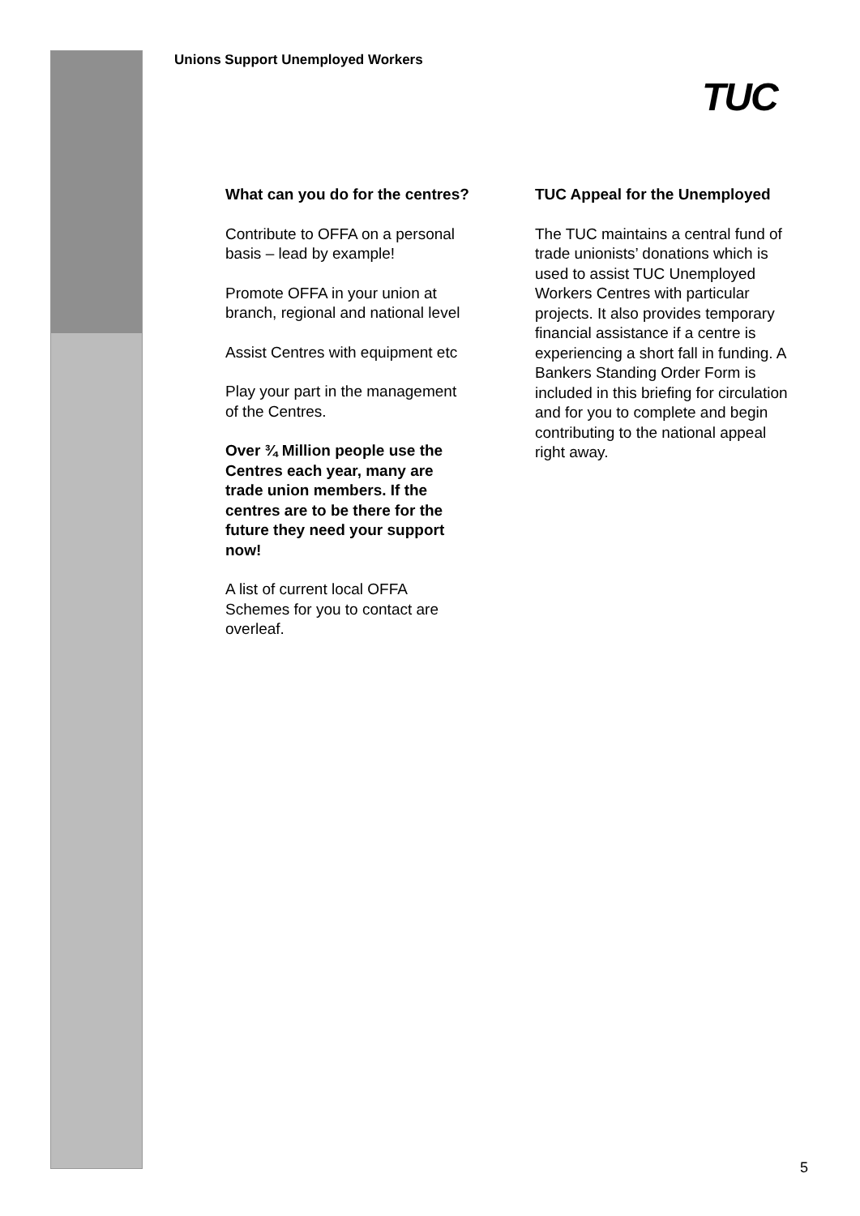Unions Support Unemployed Workers
TUC
What can you do for the centres?
Contribute to OFFA on a personal basis – lead by example!
Promote OFFA in your union at branch, regional and national level
Assist Centres with equipment etc
Play your part in the management of the Centres.
Over ¾ Million people use the Centres each year, many are trade union members. If the centres are to be there for the future they need your support now!
A list of current local OFFA Schemes for you to contact are overleaf.
TUC Appeal for the Unemployed
The TUC maintains a central fund of trade unionists’ donations which is used to assist TUC Unemployed Workers Centres with particular projects. It also provides temporary financial assistance if a centre is experiencing a short fall in funding. A Bankers Standing Order Form is included in this briefing for circulation and for you to complete and begin contributing to the national appeal right away.
5